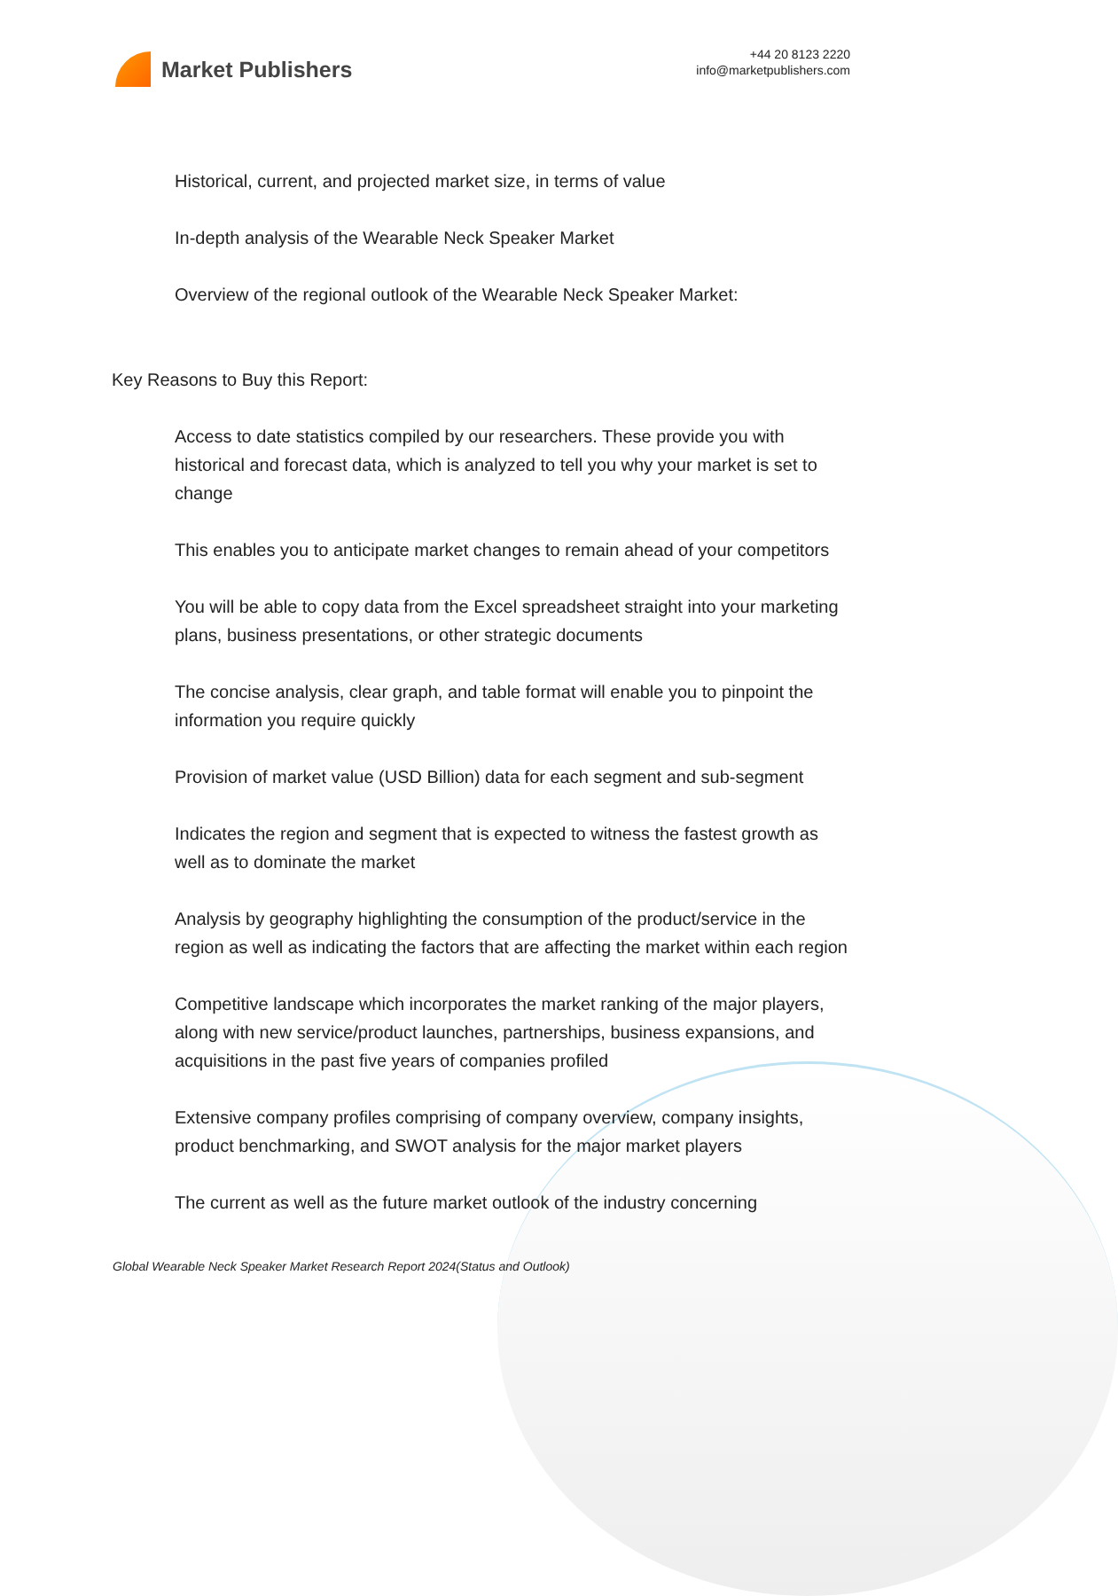Market Publishers
+44 20 8123 2220
info@marketpublishers.com
Historical, current, and projected market size, in terms of value
In-depth analysis of the Wearable Neck Speaker Market
Overview of the regional outlook of the Wearable Neck Speaker Market:
Key Reasons to Buy this Report:
Access to date statistics compiled by our researchers. These provide you with historical and forecast data, which is analyzed to tell you why your market is set to change
This enables you to anticipate market changes to remain ahead of your competitors
You will be able to copy data from the Excel spreadsheet straight into your marketing plans, business presentations, or other strategic documents
The concise analysis, clear graph, and table format will enable you to pinpoint the information you require quickly
Provision of market value (USD Billion) data for each segment and sub-segment
Indicates the region and segment that is expected to witness the fastest growth as well as to dominate the market
Analysis by geography highlighting the consumption of the product/service in the region as well as indicating the factors that are affecting the market within each region
Competitive landscape which incorporates the market ranking of the major players, along with new service/product launches, partnerships, business expansions, and acquisitions in the past five years of companies profiled
Extensive company profiles comprising of company overview, company insights, product benchmarking, and SWOT analysis for the major market players
The current as well as the future market outlook of the industry concerning
Global Wearable Neck Speaker Market Research Report 2024(Status and Outlook)